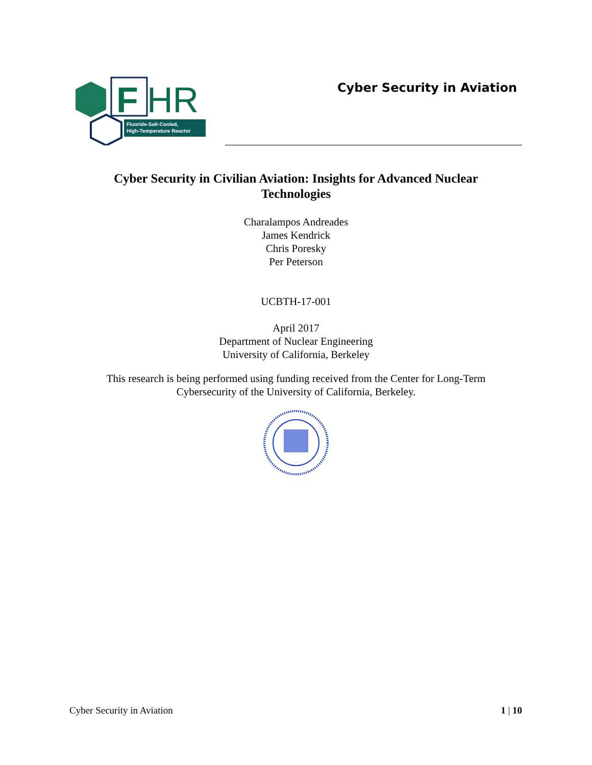F
HR
Fluoride-Salt-Cooled,
High-Temperature Reactor
Cyber Security in Aviation
Cyber Security in Civilian Aviation: Insights for Advanced Nuclear
Technologies
Charalampos Andreades
James Kendrick
Chris Poresky
Per Peterson
UCBTH-17-001
April 2017
Department of Nuclear Engineering
University of California, Berkeley
This research is being performed using funding received from the Center for Long-Term
Cybersecurity of the University of California, Berkeley.
Cyber Security in Aviation 1 | 10